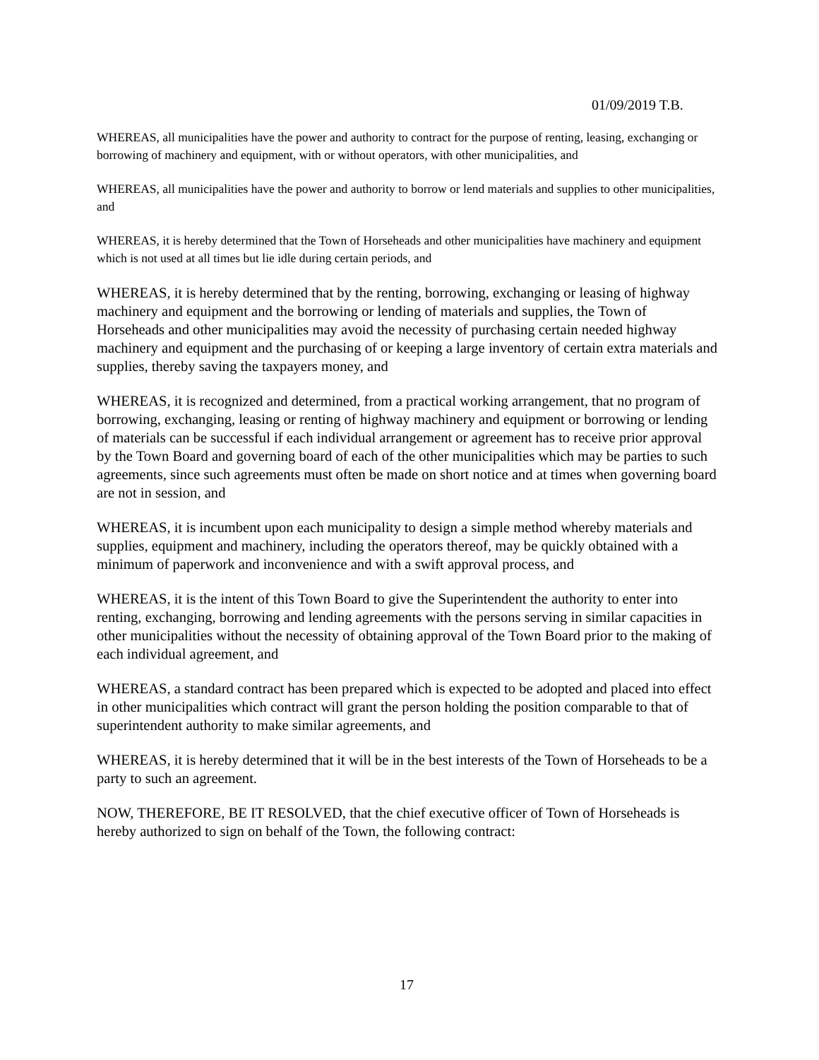01/09/2019 T.B.
WHEREAS, all municipalities have the power and authority to contract for the purpose of renting, leasing, exchanging or borrowing of machinery and equipment, with or without operators, with other municipalities, and
WHEREAS, all municipalities have the power and authority to borrow or lend materials and supplies to other municipalities, and
WHEREAS, it is hereby determined that the Town of Horseheads and other municipalities have machinery and equipment which is not used at all times but lie idle during certain periods, and
WHEREAS, it is hereby determined that by the renting, borrowing, exchanging or leasing of highway machinery and equipment and the borrowing or lending of materials and supplies, the Town of Horseheads and other municipalities may avoid the necessity of purchasing certain needed highway machinery and equipment and the purchasing of or keeping a large inventory of certain extra materials and supplies, thereby saving the taxpayers money, and
WHEREAS, it is recognized and determined, from a practical working arrangement, that no program of borrowing, exchanging, leasing or renting of highway machinery and equipment or borrowing or lending of materials can be successful if each individual arrangement or agreement has to receive prior approval by the Town Board and governing board of each of the other municipalities which may be parties to such agreements, since such agreements must often be made on short notice and at times when governing board are not in session, and
WHEREAS, it is incumbent upon each municipality to design a simple method whereby materials and supplies, equipment and machinery, including the operators thereof, may be quickly obtained with a minimum of paperwork and inconvenience and with a swift approval process, and
WHEREAS, it is the intent of this Town Board to give the Superintendent the authority to enter into renting, exchanging, borrowing and lending agreements with the persons serving in similar capacities in other municipalities without the necessity of obtaining approval of the Town Board prior to the making of each individual agreement, and
WHEREAS, a standard contract has been prepared which is expected to be adopted and placed into effect in other municipalities which contract will grant the person holding the position comparable to that of superintendent authority to make similar agreements, and
WHEREAS, it is hereby determined that it will be in the best interests of the Town of Horseheads to be a party to such an agreement.
NOW, THEREFORE, BE IT RESOLVED, that the chief executive officer of Town of Horseheads is hereby authorized to sign on behalf of the Town, the following contract:
17